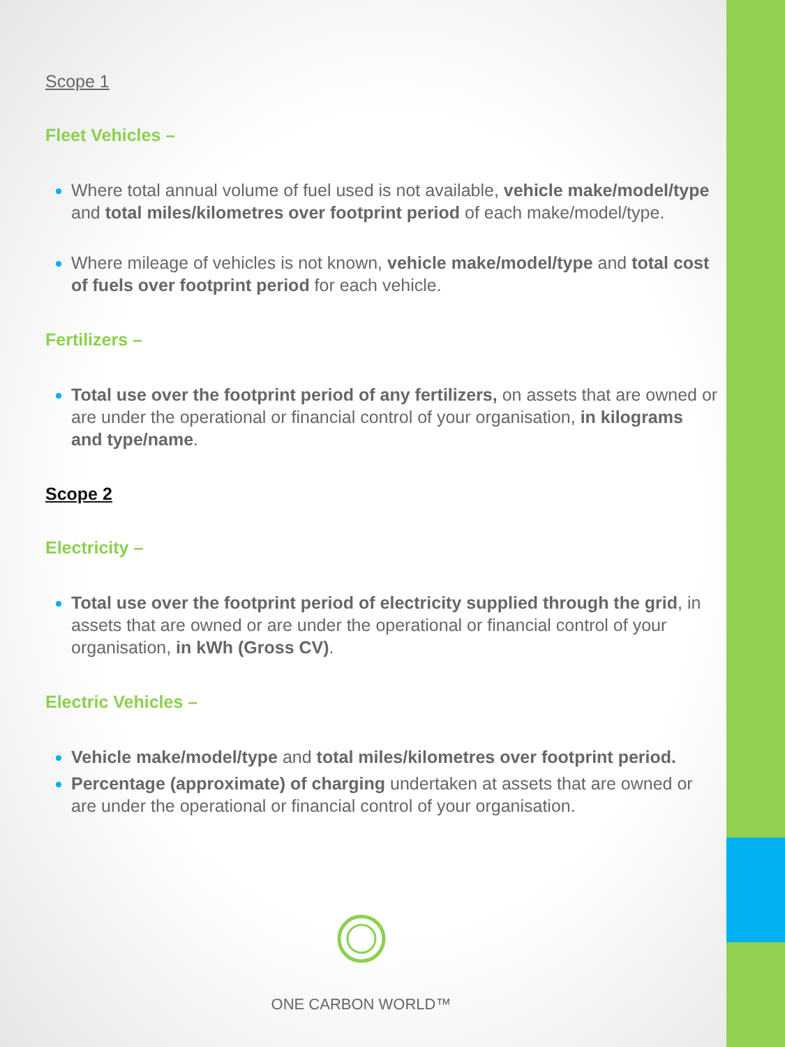Scope 1
Fleet Vehicles –
Where total annual volume of fuel used is not available, vehicle make/model/type and total miles/kilometres over footprint period of each make/model/type.
Where mileage of vehicles is not known, vehicle make/model/type and total cost of fuels over footprint period for each vehicle.
Fertilizers –
Total use over the footprint period of any fertilizers, on assets that are owned or are under the operational or financial control of your organisation, in kilograms and type/name.
Scope 2
Electricity –
Total use over the footprint period of electricity supplied through the grid, in assets that are owned or are under the operational or financial control of your organisation, in kWh (Gross CV).
Electric Vehicles –
Vehicle make/model/type and total miles/kilometres over footprint period.
Percentage (approximate) of charging undertaken at assets that are owned or are under the operational or financial control of your organisation.
ONE CARBON WORLD™